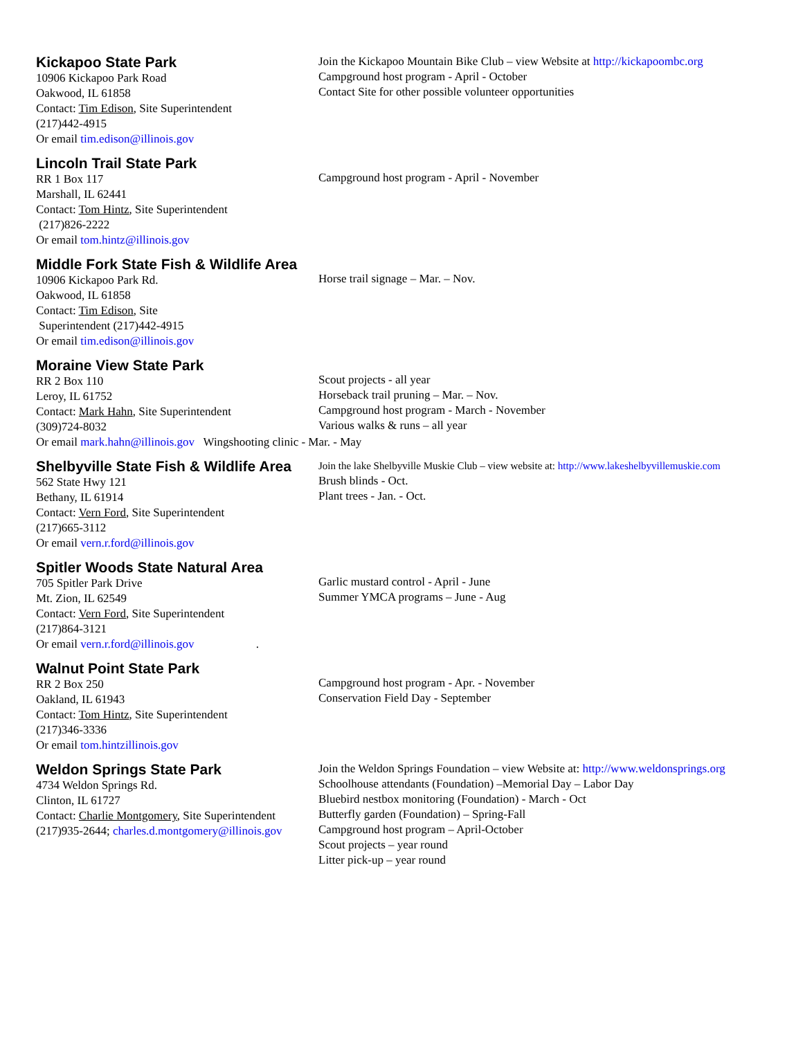Kickapoo State Park
10906 Kickapoo Park Road
Oakwood, IL 61858
Contact: Tim Edison, Site Superintendent
(217)442-4915
Or email tim.edison@illinois.gov
Join the Kickapoo Mountain Bike Club – view Website at http://kickapoombc.org
Campground host program - April - October
Contact Site for other possible volunteer opportunities
Lincoln Trail State Park
RR 1 Box 117
Marshall, IL 62441
Contact: Tom Hintz, Site Superintendent
(217)826-2222
Or email tom.hintz@illinois.gov
Campground host program - April - November
Middle Fork State Fish & Wildlife Area
10906 Kickapoo Park Rd.
Oakwood, IL 61858
Contact: Tim Edison, Site
Superintendent (217)442-4915
Or email tim.edison@illinois.gov
Horse trail signage – Mar. – Nov.
Moraine View State Park
RR 2 Box 110
Leroy, IL 61752
Contact: Mark Hahn, Site Superintendent
(309)724-8032
Or email mark.hahn@illinois.gov Wingshooting clinic - Mar. - May
Scout projects - all year
Horseback trail pruning – Mar. – Nov.
Campground host program - March - November
Various walks & runs – all year
Shelbyville State Fish & Wildlife Area
562 State Hwy 121
Bethany, IL 61914
Contact: Vern Ford, Site Superintendent
(217)665-3112
Or email vern.r.ford@illinois.gov
Join the lake Shelbyville Muskie Club – view website at: http://www.lakeshelbyvillemuskie.com
Brush blinds - Oct.
Plant trees - Jan. - Oct.
Spitler Woods State Natural Area
705 Spitler Park Drive
Mt. Zion, IL 62549
Contact: Vern Ford, Site Superintendent
(217)864-3121
Or email vern.r.ford@illinois.gov .
Garlic mustard control - April - June
Summer YMCA programs – June - Aug
Walnut Point State Park
RR 2 Box 250
Oakland, IL 61943
Contact: Tom Hintz, Site Superintendent
(217)346-3336
Or email tom.hintzillinois.gov
Campground host program - Apr. - November
Conservation Field Day - September
Weldon Springs State Park
4734 Weldon Springs Rd.
Clinton, IL 61727
Contact: Charlie Montgomery, Site Superintendent
(217)935-2644; charles.d.montgomery@illinois.gov
Join the Weldon Springs Foundation – view Website at: http://www.weldonsprings.org
Schoolhouse attendants (Foundation) –Memorial Day – Labor Day
Bluebird nestbox monitoring (Foundation) - March - Oct
Butterfly garden (Foundation) – Spring-Fall
Campground host program – April-October
Scout projects – year round
Litter pick-up – year round